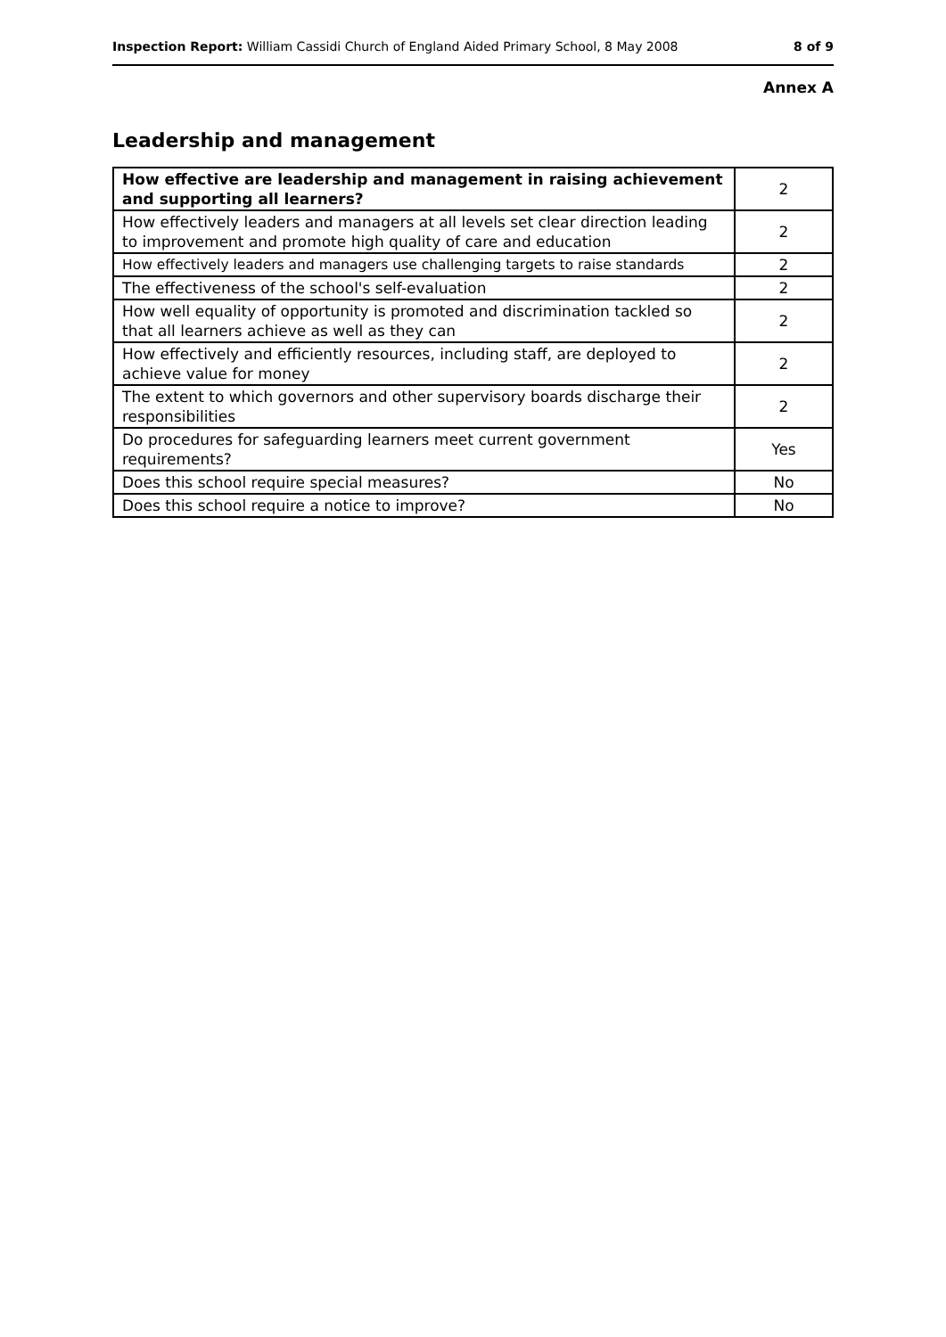Inspection Report: William Cassidi Church of England Aided Primary School, 8 May 2008 8 of 9
Annex A
Leadership and management
| How effective are leadership and management in raising achievement and supporting all learners? | 2 |
| How effectively leaders and managers at all levels set clear direction leading to improvement and promote high quality of care and education | 2 |
| How effectively leaders and managers use challenging targets to raise standards | 2 |
| The effectiveness of the school's self-evaluation | 2 |
| How well equality of opportunity is promoted and discrimination tackled so that all learners achieve as well as they can | 2 |
| How effectively and efficiently resources, including staff, are deployed to achieve value for money | 2 |
| The extent to which governors and other supervisory boards discharge their responsibilities | 2 |
| Do procedures for safeguarding learners meet current government requirements? | Yes |
| Does this school require special measures? | No |
| Does this school require a notice to improve? | No |